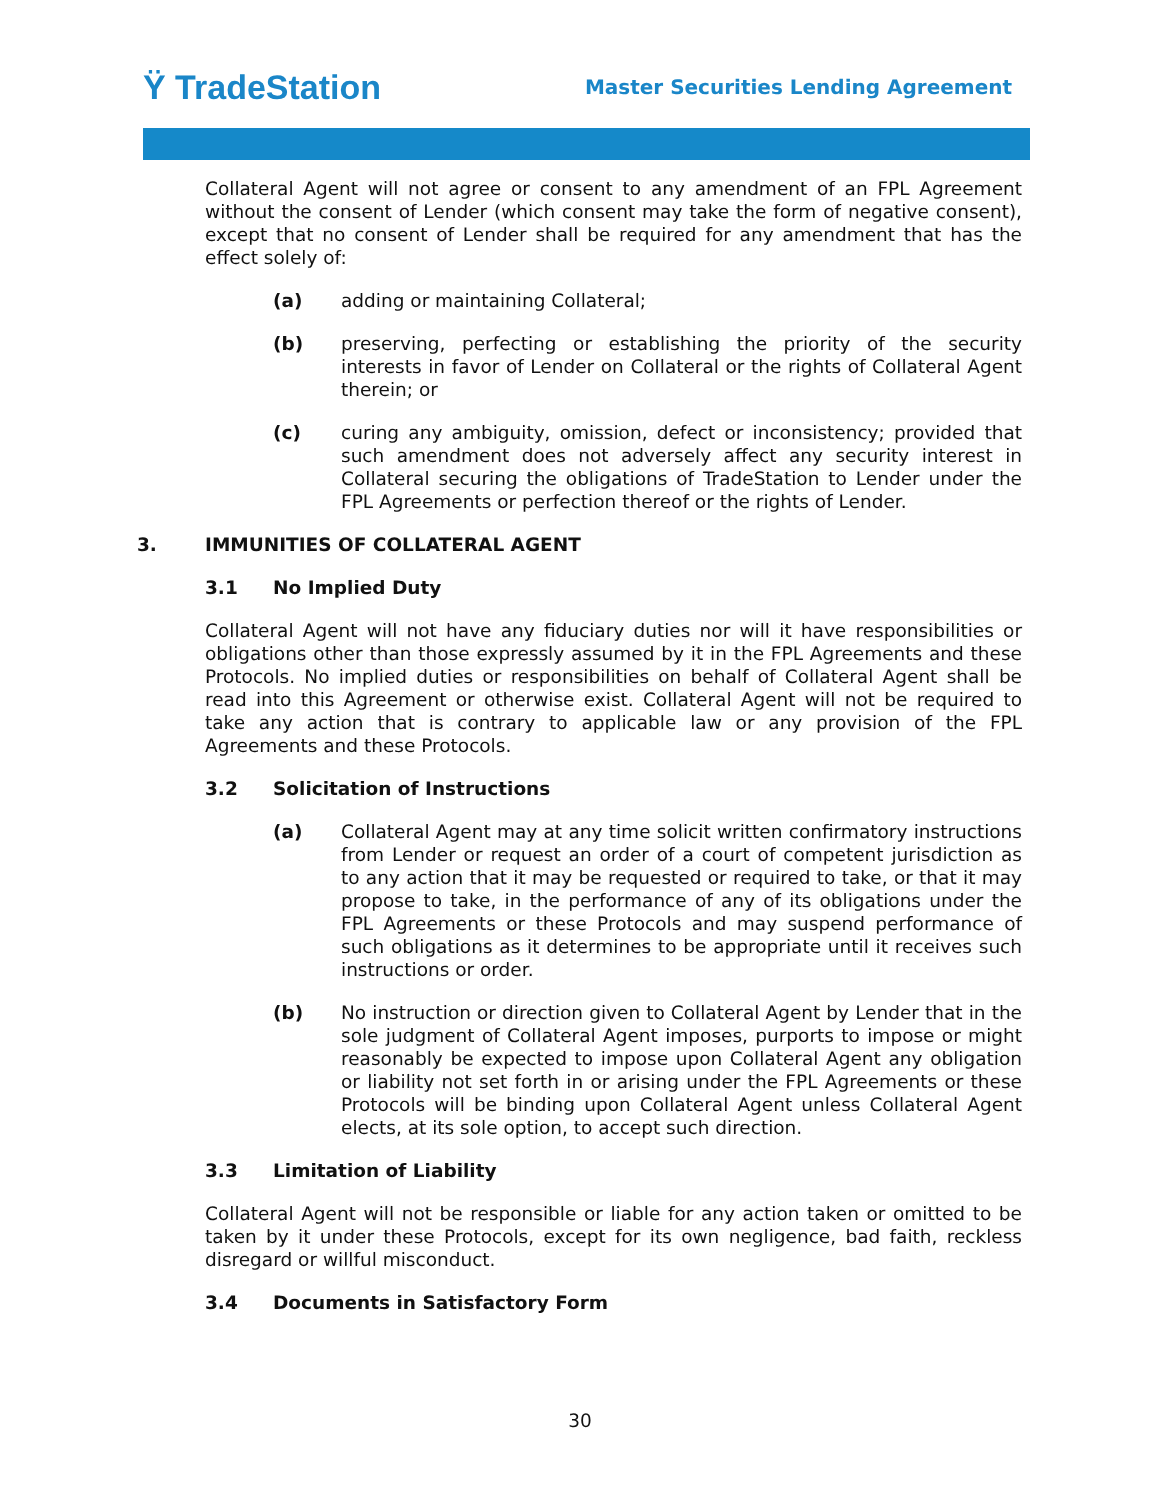Ϋ TradeStation
Master Securities Lending Agreement
Collateral Agent will not agree or consent to any amendment of an FPL Agreement without the consent of Lender (which consent may take the form of negative consent), except that no consent of Lender shall be required for any amendment that has the effect solely of:
(a) adding or maintaining Collateral;
(b) preserving, perfecting or establishing the priority of the security interests in favor of Lender on Collateral or the rights of Collateral Agent therein; or
(c) curing any ambiguity, omission, defect or inconsistency; provided that such amendment does not adversely affect any security interest in Collateral securing the obligations of TradeStation to Lender under the FPL Agreements or perfection thereof or the rights of Lender.
3. IMMUNITIES OF COLLATERAL AGENT
3.1 No Implied Duty
Collateral Agent will not have any fiduciary duties nor will it have responsibilities or obligations other than those expressly assumed by it in the FPL Agreements and these Protocols. No implied duties or responsibilities on behalf of Collateral Agent shall be read into this Agreement or otherwise exist. Collateral Agent will not be required to take any action that is contrary to applicable law or any provision of the FPL Agreements and these Protocols.
3.2 Solicitation of Instructions
(a) Collateral Agent may at any time solicit written confirmatory instructions from Lender or request an order of a court of competent jurisdiction as to any action that it may be requested or required to take, or that it may propose to take, in the performance of any of its obligations under the FPL Agreements or these Protocols and may suspend performance of such obligations as it determines to be appropriate until it receives such instructions or order.
(b) No instruction or direction given to Collateral Agent by Lender that in the sole judgment of Collateral Agent imposes, purports to impose or might reasonably be expected to impose upon Collateral Agent any obligation or liability not set forth in or arising under the FPL Agreements or these Protocols will be binding upon Collateral Agent unless Collateral Agent elects, at its sole option, to accept such direction.
3.3 Limitation of Liability
Collateral Agent will not be responsible or liable for any action taken or omitted to be taken by it under these Protocols, except for its own negligence, bad faith, reckless disregard or willful misconduct.
3.4 Documents in Satisfactory Form
30